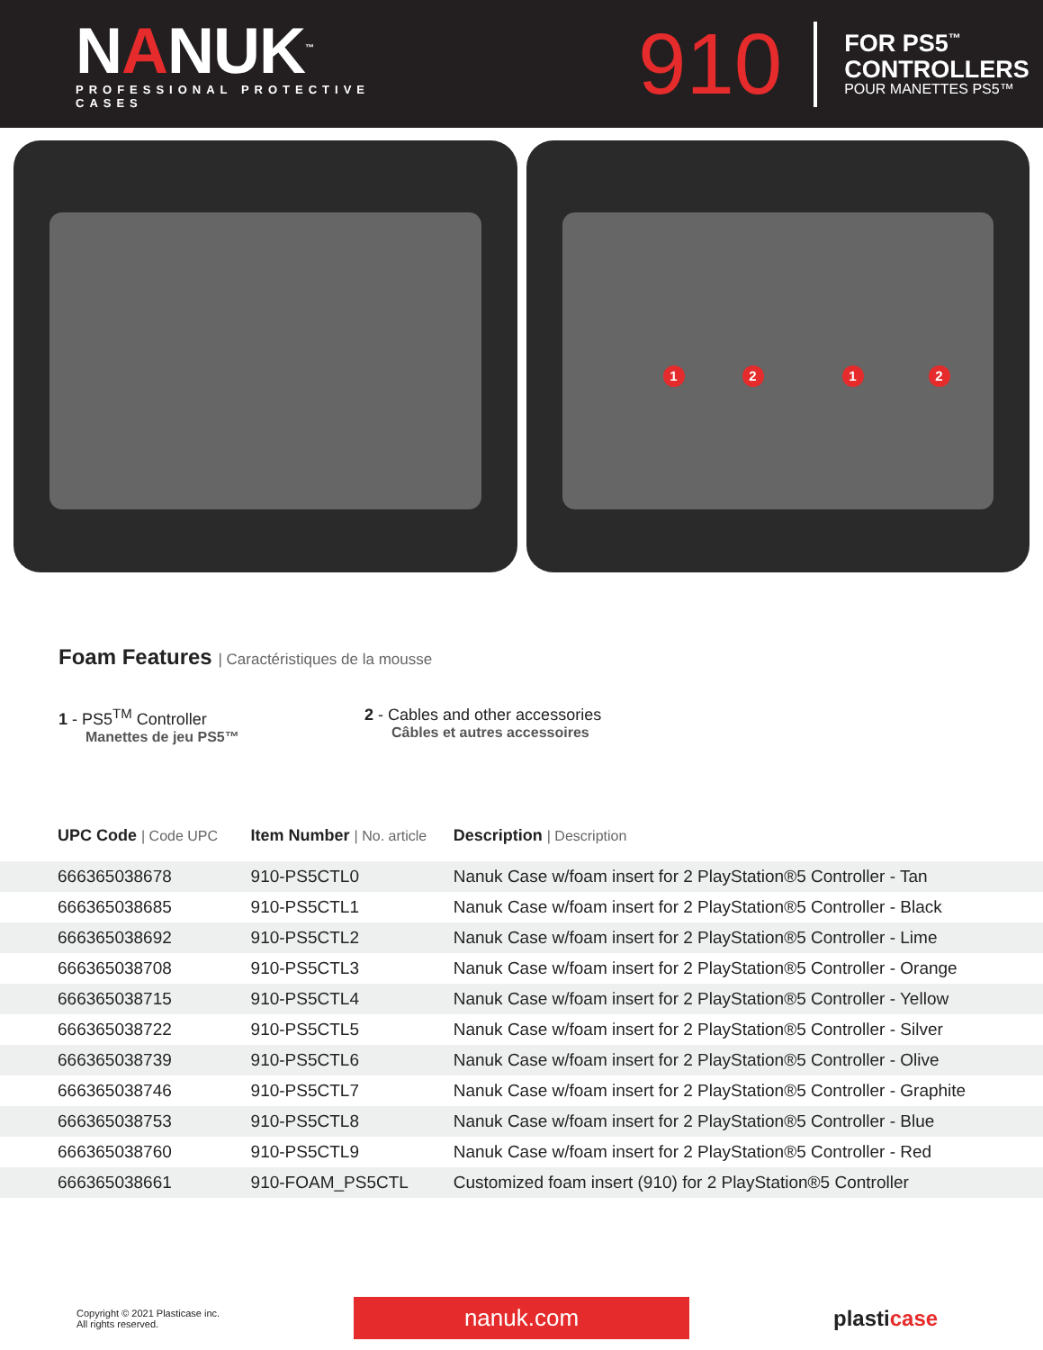NANUK<sup>™</sup>
PROFESSIONAL PROTECTIVE CASES
910
FOR PS5<sup>™</sup>
CONTROLLERS
POUR MANETTES PS5™
1 2 1 2
Foam Features | Caractéristiques de la mousse
1 - PS5<sup>TM</sup> Controller
Manettes de jeu PS5™
2 - Cables and other accessories
Câbles et autres accessoires
| UPC Code / Code UPC | Item Number / No. article | Description / Description |
| --- | --- | --- |
| 666365038678 | 910-PS5CTL0 | Nanuk Case w/foam insert for 2 PlayStation®5 Controller - Tan |
| 666365038685 | 910-PS5CTL1 | Nanuk Case w/foam insert for 2 PlayStation®5 Controller - Black |
| 666365038692 | 910-PS5CTL2 | Nanuk Case w/foam insert for 2 PlayStation®5 Controller - Lime |
| 666365038708 | 910-PS5CTL3 | Nanuk Case w/foam insert for 2 PlayStation®5 Controller - Orange |
| 666365038715 | 910-PS5CTL4 | Nanuk Case w/foam insert for 2 PlayStation®5 Controller - Yellow |
| 666365038722 | 910-PS5CTL5 | Nanuk Case w/foam insert for 2 PlayStation®5 Controller - Silver |
| 666365038739 | 910-PS5CTL6 | Nanuk Case w/foam insert for 2 PlayStation®5 Controller - Olive |
| 666365038746 | 910-PS5CTL7 | Nanuk Case w/foam insert for 2 PlayStation®5 Controller - Graphite |
| 666365038753 | 910-PS5CTL8 | Nanuk Case w/foam insert for 2 PlayStation®5 Controller - Blue |
| 666365038760 | 910-PS5CTL9 | Nanuk Case w/foam insert for 2 PlayStation®5 Controller - Red |
| 666365038661 | 910-FOAM_PS5CTL | Customized foam insert (910) for 2 PlayStation®5 Controller |
Copyright © 2021 Plasticase inc.
All rights reserved.
nanuk.com
plasticase